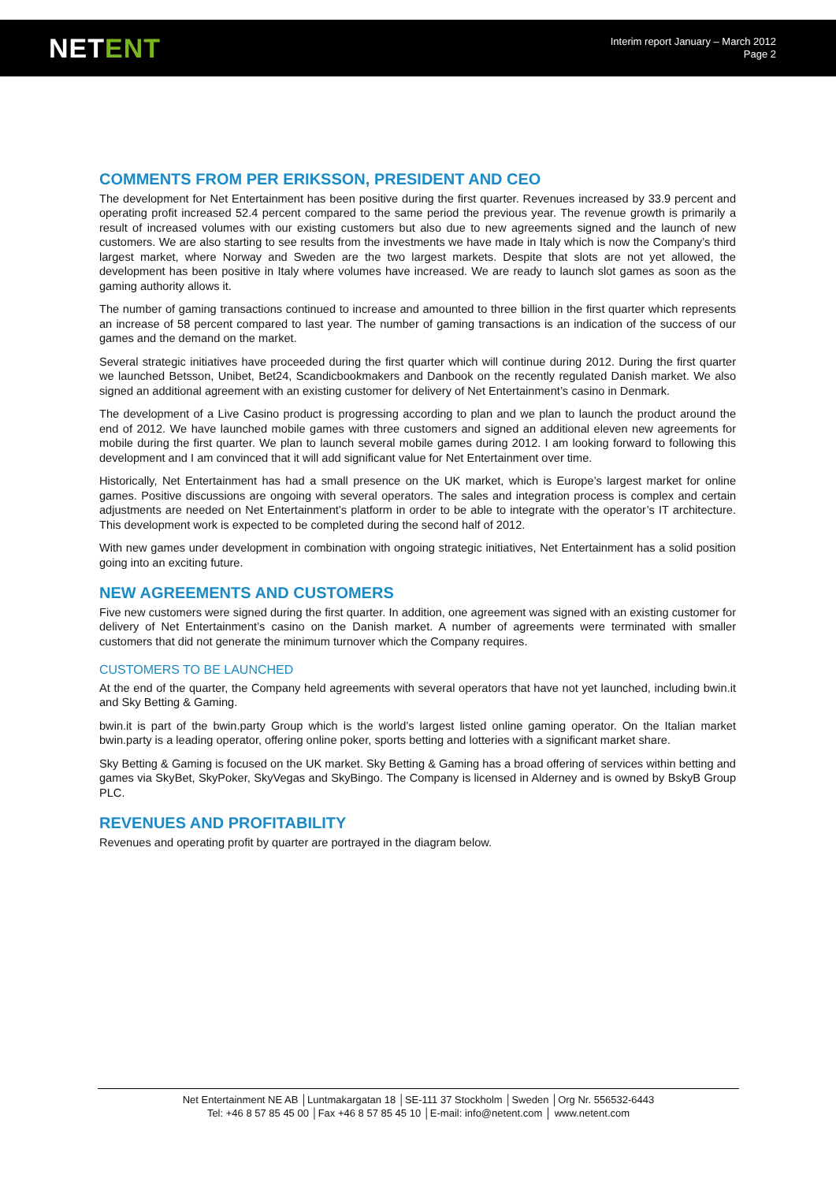NETENT
Interim report January – March 2012
Page 2
COMMENTS FROM PER ERIKSSON, PRESIDENT AND CEO
The development for Net Entertainment has been positive during the first quarter. Revenues increased by 33.9 percent and operating profit increased 52.4 percent compared to the same period the previous year. The revenue growth is primarily a result of increased volumes with our existing customers but also due to new agreements signed and the launch of new customers. We are also starting to see results from the investments we have made in Italy which is now the Company’s third largest market, where Norway and Sweden are the two largest markets. Despite that slots are not yet allowed, the development has been positive in Italy where volumes have increased. We are ready to launch slot games as soon as the gaming authority allows it.
The number of gaming transactions continued to increase and amounted to three billion in the first quarter which represents an increase of 58 percent compared to last year. The number of gaming transactions is an indication of the success of our games and the demand on the market.
Several strategic initiatives have proceeded during the first quarter which will continue during 2012. During the first quarter we launched Betsson, Unibet, Bet24, Scandicbookmakers and Danbook on the recently regulated Danish market. We also signed an additional agreement with an existing customer for delivery of Net Entertainment’s casino in Denmark.
The development of a Live Casino product is progressing according to plan and we plan to launch the product around the end of 2012. We have launched mobile games with three customers and signed an additional eleven new agreements for mobile during the first quarter. We plan to launch several mobile games during 2012. I am looking forward to following this development and I am convinced that it will add significant value for Net Entertainment over time.
Historically, Net Entertainment has had a small presence on the UK market, which is Europe’s largest market for online games. Positive discussions are ongoing with several operators. The sales and integration process is complex and certain adjustments are needed on Net Entertainment’s platform in order to be able to integrate with the operator’s IT architecture. This development work is expected to be completed during the second half of 2012.
With new games under development in combination with ongoing strategic initiatives, Net Entertainment has a solid position going into an exciting future.
NEW AGREEMENTS AND CUSTOMERS
Five new customers were signed during the first quarter. In addition, one agreement was signed with an existing customer for delivery of Net Entertainment’s casino on the Danish market. A number of agreements were terminated with smaller customers that did not generate the minimum turnover which the Company requires.
CUSTOMERS TO BE LAUNCHED
At the end of the quarter, the Company held agreements with several operators that have not yet launched, including bwin.it and Sky Betting & Gaming.
bwin.it is part of the bwin.party Group which is the world’s largest listed online gaming operator. On the Italian market bwin.party is a leading operator, offering online poker, sports betting and lotteries with a significant market share.
Sky Betting & Gaming is focused on the UK market. Sky Betting & Gaming has a broad offering of services within betting and games via SkyBet, SkyPoker, SkyVegas and SkyBingo. The Company is licensed in Alderney and is owned by BskyB Group PLC.
REVENUES AND PROFITABILITY
Revenues and operating profit by quarter are portrayed in the diagram below.
Net Entertainment NE AB │Luntmakargatan 18 │SE-111 37 Stockholm │Sweden │Org Nr. 556532-6443
Tel: +46 8 57 85 45 00 │Fax +46 8 57 85 45 10 │E-mail: info@netent.com │ www.netent.com